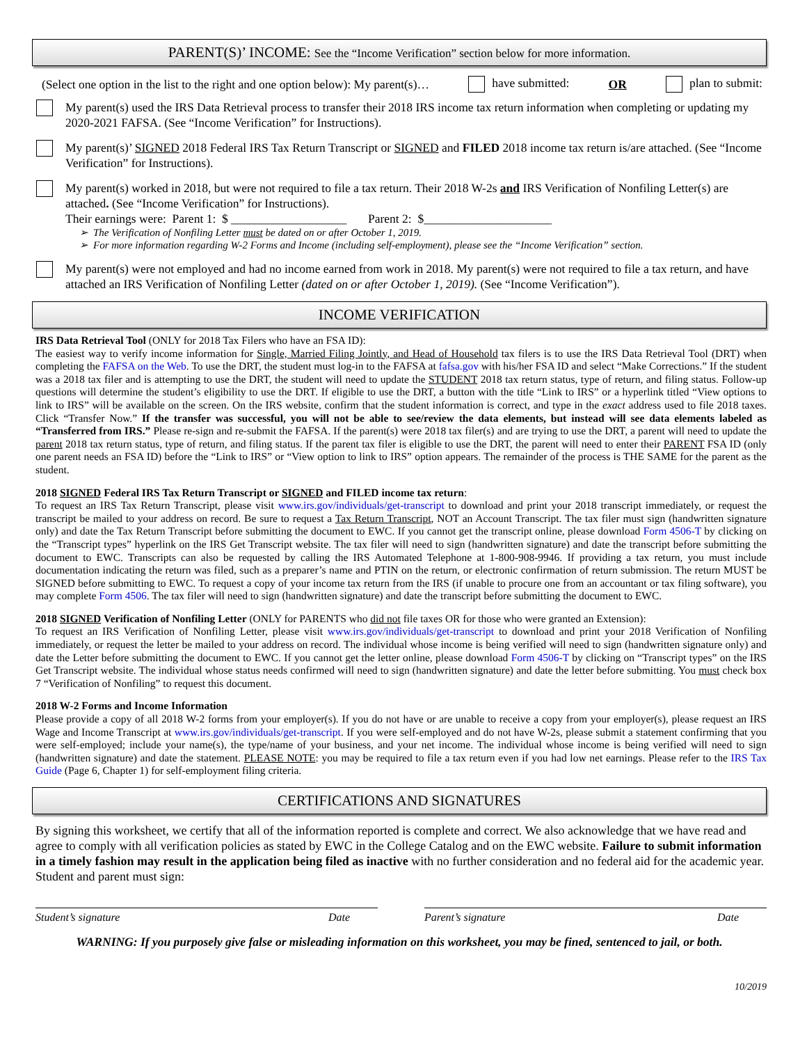PARENT(S)’ INCOME: See the “Income Verification” section below for more information.
(Select one option in the list to the right and one option below): My parent(s)… have submitted: OR plan to submit:
My parent(s) used the IRS Data Retrieval process to transfer their 2018 IRS income tax return information when completing or updating my 2020-2021 FAFSA. (See “Income Verification” for Instructions).
My parent(s)’ SIGNED 2018 Federal IRS Tax Return Transcript or SIGNED and FILED 2018 income tax return is/are attached. (See “Income Verification” for Instructions).
My parent(s) worked in 2018, but were not required to file a tax return. Their 2018 W-2s and IRS Verification of Nonfiling Letter(s) are attached. (See “Income Verification” for Instructions).
Their earnings were: Parent 1: $ ___________________ Parent 2: $_____________________
The Verification of Nonfiling Letter must be dated on or after October 1, 2019.
For more information regarding W-2 Forms and Income (including self-employment), please see the “Income Verification” section.
My parent(s) were not employed and had no income earned from work in 2018. My parent(s) were not required to file a tax return, and have attached an IRS Verification of Nonfiling Letter (dated on or after October 1, 2019). (See “Income Verification”).
INCOME VERIFICATION
IRS Data Retrieval Tool (ONLY for 2018 Tax Filers who have an FSA ID):
The easiest way to verify income information for Single, Married Filing Jointly, and Head of Household tax filers is to use the IRS Data Retrieval Tool (DRT) when completing the FAFSA on the Web. To use the DRT, the student must log-in to the FAFSA at fafsa.gov with his/her FSA ID and select “Make Corrections.” If the student was a 2018 tax filer and is attempting to use the DRT, the student will need to update the STUDENT 2018 tax return status, type of return, and filing status. Follow-up questions will determine the student’s eligibility to use the DRT. If eligible to use the DRT, a button with the title “Link to IRS” or a hyperlink titled “View options to link to IRS” will be available on the screen. On the IRS website, confirm that the student information is correct, and type in the exact address used to file 2018 taxes. Click “Transfer Now.” If the transfer was successful, you will not be able to see/review the data elements, but instead will see data elements labeled as “Transferred from IRS.” Please re-sign and re-submit the FAFSA. If the parent(s) were 2018 tax filer(s) and are trying to use the DRT, a parent will need to update the parent 2018 tax return status, type of return, and filing status. If the parent tax filer is eligible to use the DRT, the parent will need to enter their PARENT FSA ID (only one parent needs an FSA ID) before the “Link to IRS” or “View option to link to IRS” option appears. The remainder of the process is THE SAME for the parent as the student.
2018 SIGNED Federal IRS Tax Return Transcript or SIGNED and FILED income tax return:
To request an IRS Tax Return Transcript, please visit www.irs.gov/individuals/get-transcript to download and print your 2018 transcript immediately, or request the transcript be mailed to your address on record. Be sure to request a Tax Return Transcript, NOT an Account Transcript. The tax filer must sign (handwritten signature only) and date the Tax Return Transcript before submitting the document to EWC. If you cannot get the transcript online, please download Form 4506-T by clicking on the “Transcript types” hyperlink on the IRS Get Transcript website. The tax filer will need to sign (handwritten signature) and date the transcript before submitting the document to EWC. Transcripts can also be requested by calling the IRS Automated Telephone at 1-800-908-9946. If providing a tax return, you must include documentation indicating the return was filed, such as a preparer’s name and PTIN on the return, or electronic confirmation of return submission. The return MUST be SIGNED before submitting to EWC. To request a copy of your income tax return from the IRS (if unable to procure one from an accountant or tax filing software), you may complete Form 4506. The tax filer will need to sign (handwritten signature) and date the transcript before submitting the document to EWC.
2018 SIGNED Verification of Nonfiling Letter (ONLY for PARENTS who did not file taxes OR for those who were granted an Extension):
To request an IRS Verification of Nonfiling Letter, please visit www.irs.gov/individuals/get-transcript to download and print your 2018 Verification of Nonfiling immediately, or request the letter be mailed to your address on record. The individual whose income is being verified will need to sign (handwritten signature only) and date the Letter before submitting the document to EWC. If you cannot get the letter online, please download Form 4506-T by clicking on “Transcript types” on the IRS Get Transcript website. The individual whose status needs confirmed will need to sign (handwritten signature) and date the letter before submitting. You must check box 7 “Verification of Nonfiling” to request this document.
2018 W-2 Forms and Income Information
Please provide a copy of all 2018 W-2 forms from your employer(s). If you do not have or are unable to receive a copy from your employer(s), please request an IRS Wage and Income Transcript at www.irs.gov/individuals/get-transcript. If you were self-employed and do not have W-2s, please submit a statement confirming that you were self-employed; include your name(s), the type/name of your business, and your net income. The individual whose income is being verified will need to sign (handwritten signature) and date the statement. PLEASE NOTE: you may be required to file a tax return even if you had low net earnings. Please refer to the IRS Tax Guide (Page 6, Chapter 1) for self-employment filing criteria.
CERTIFICATIONS AND SIGNATURES
By signing this worksheet, we certify that all of the information reported is complete and correct. We also acknowledge that we have read and agree to comply with all verification policies as stated by EWC in the College Catalog and on the EWC website. Failure to submit information in a timely fashion may result in the application being filed as inactive with no further consideration and no federal aid for the academic year. Student and parent must sign:
Student’s signature Date Parent’s signature Date
WARNING: If you purposely give false or misleading information on this worksheet, you may be fined, sentenced to jail, or both.
10/2019